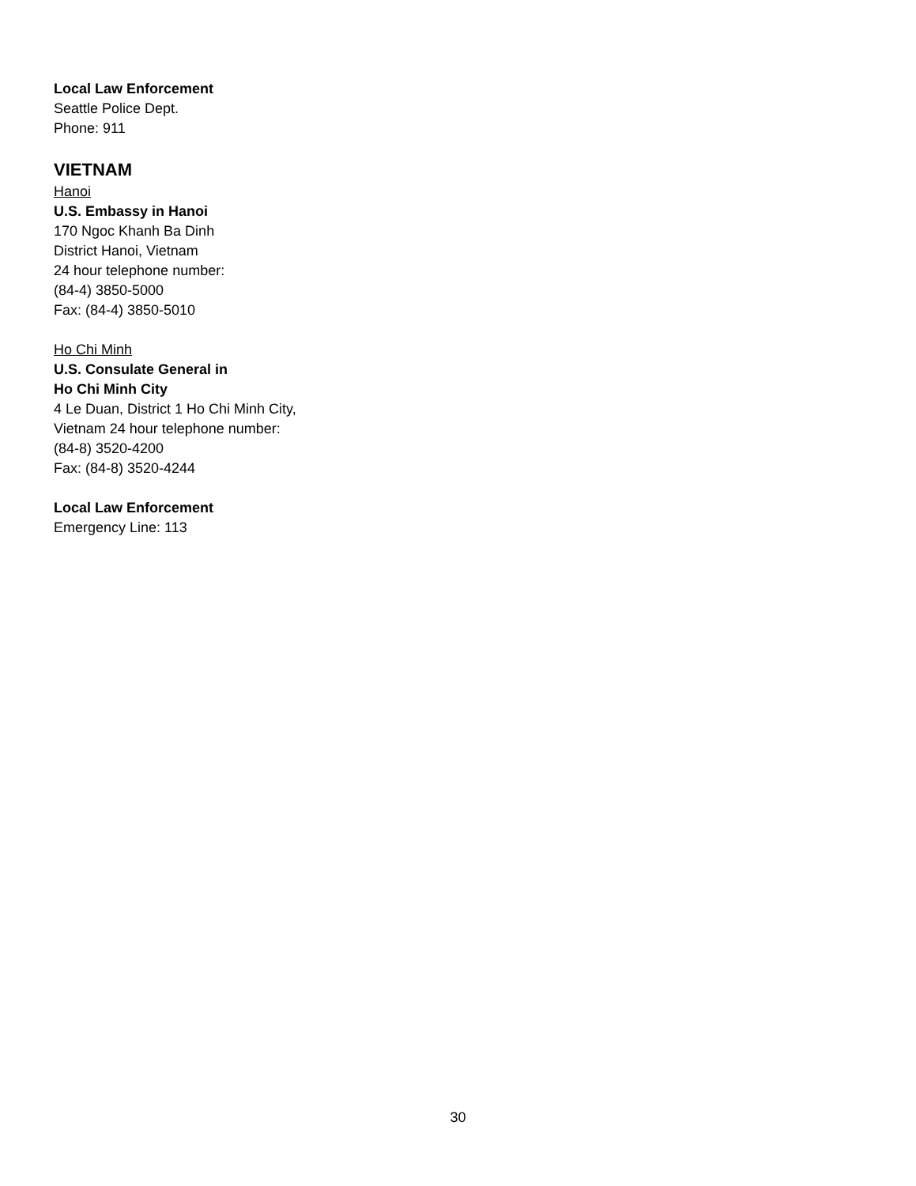Local Law Enforcement
Seattle Police Dept.
Phone: 911
VIETNAM
Hanoi
U.S. Embassy in Hanoi
170 Ngoc Khanh Ba Dinh
District Hanoi, Vietnam
24 hour telephone number:
(84-4) 3850-5000
Fax: (84-4) 3850-5010
Ho Chi Minh
U.S. Consulate General in
Ho Chi Minh City
4 Le Duan, District 1 Ho Chi Minh City,
Vietnam 24 hour telephone number:
(84-8) 3520-4200
Fax: (84-8) 3520-4244
Local Law Enforcement
Emergency Line: 113
30